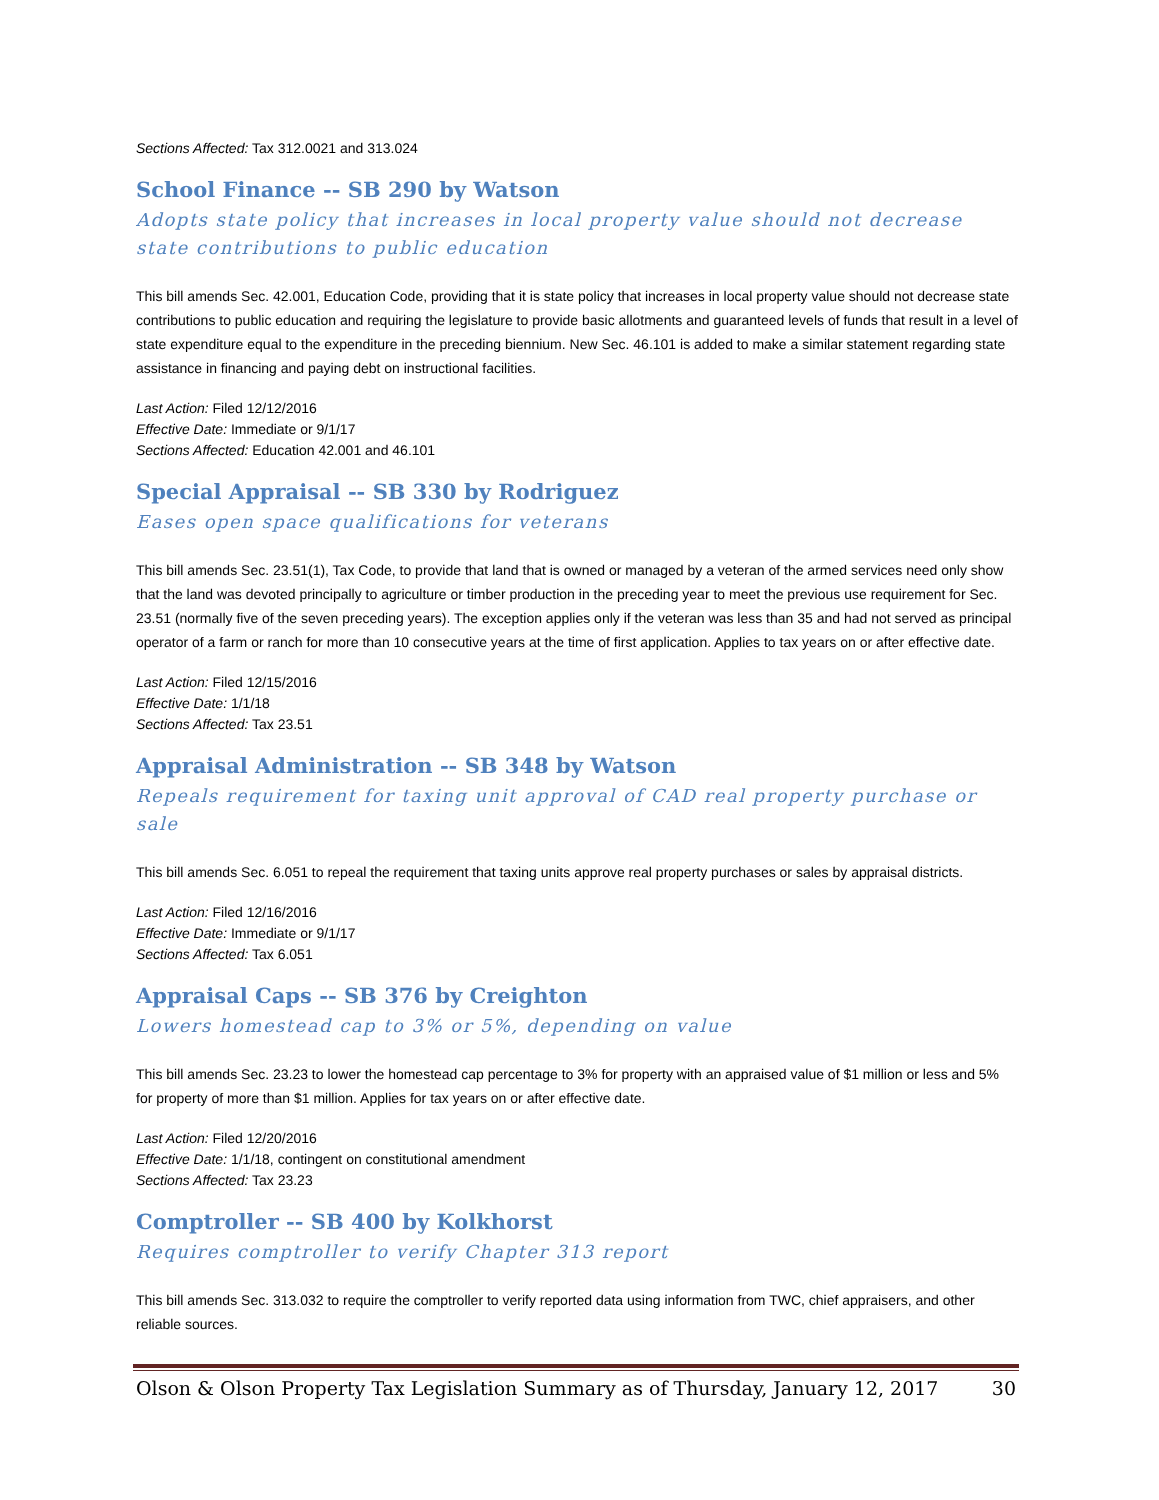Sections Affected: Tax 312.0021 and 313.024
School Finance -- SB 290 by Watson
Adopts state policy that increases in local property value should not decrease state contributions to public education
This bill amends Sec. 42.001, Education Code, providing that it is state policy that increases in local property value should not decrease state contributions to public education and requiring the legislature to provide basic allotments and guaranteed levels of funds that result in a level of state expenditure equal to the expenditure in the preceding biennium. New Sec. 46.101 is added to make a similar statement regarding state assistance in financing and paying debt on instructional facilities.
Last Action: Filed 12/12/2016
Effective Date: Immediate or 9/1/17
Sections Affected: Education 42.001 and 46.101
Special Appraisal -- SB 330 by Rodriguez
Eases open space qualifications for veterans
This bill amends Sec. 23.51(1), Tax Code, to provide that land that is owned or managed by a veteran of the armed services need only show that the land was devoted principally to agriculture or timber production in the preceding year to meet the previous use requirement for Sec. 23.51 (normally five of the seven preceding years). The exception applies only if the veteran was less than 35 and had not served as principal operator of a farm or ranch for more than 10 consecutive years at the time of first application. Applies to tax years on or after effective date.
Last Action: Filed 12/15/2016
Effective Date: 1/1/18
Sections Affected: Tax 23.51
Appraisal Administration -- SB 348 by Watson
Repeals requirement for taxing unit approval of CAD real property purchase or sale
This bill amends Sec. 6.051 to repeal the requirement that taxing units approve real property purchases or sales by appraisal districts.
Last Action: Filed 12/16/2016
Effective Date: Immediate or 9/1/17
Sections Affected: Tax 6.051
Appraisal Caps -- SB 376 by Creighton
Lowers homestead cap to 3% or 5%, depending on value
This bill amends Sec. 23.23 to lower the homestead cap percentage to 3% for property with an appraised value of $1 million or less and 5% for property of more than $1 million. Applies for tax years on or after effective date.
Last Action: Filed 12/20/2016
Effective Date: 1/1/18, contingent on constitutional amendment
Sections Affected: Tax 23.23
Comptroller -- SB 400 by Kolkhorst
Requires comptroller to verify Chapter 313 report
This bill amends Sec. 313.032 to require the comptroller to verify reported data using information from TWC, chief appraisers, and other reliable sources.
Olson & Olson Property Tax Legislation Summary as of Thursday, January 12, 2017 30